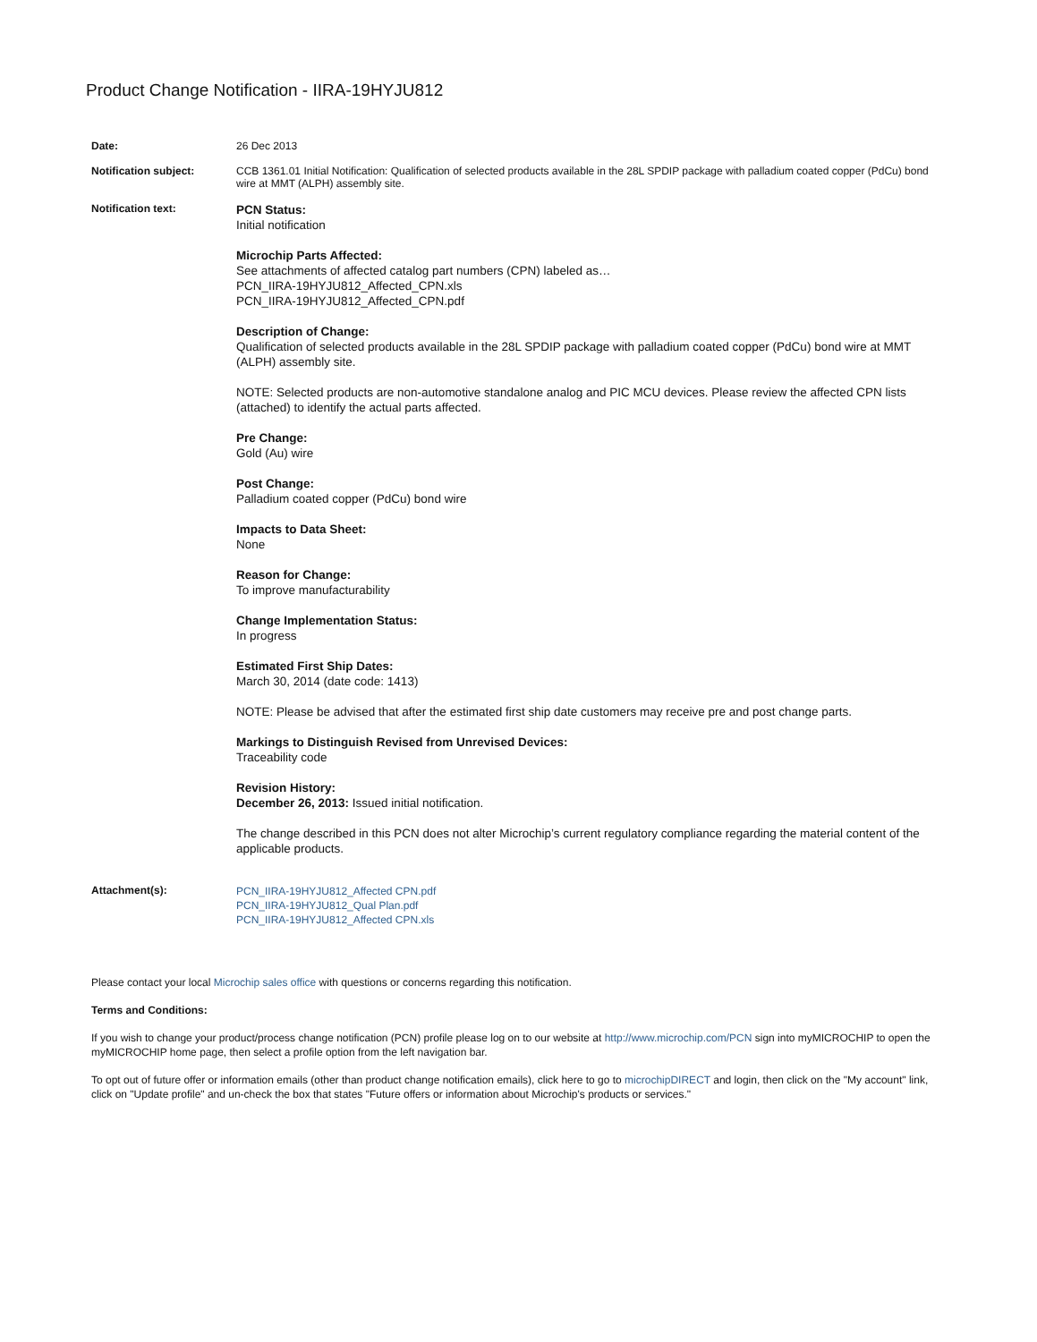Product Change Notification - IIRA-19HYJU812
| Date: | 26 Dec 2013 |
| Notification subject: | CCB 1361.01 Initial Notification: Qualification of selected products available in the 28L SPDIP package with palladium coated copper (PdCu) bond wire at MMT (ALPH) assembly site. |
| Notification text: | PCN Status: Initial notification Microchip Parts Affected: See attachments of affected catalog part numbers (CPN) labeled as… PCN_IIRA-19HYJU812_Affected_CPN.xls PCN_IIRA-19HYJU812_Affected_CPN.pdf Description of Change: Qualification of selected products available in the 28L SPDIP package with palladium coated copper (PdCu) bond wire at MMT (ALPH) assembly site. NOTE: Selected products are non-automotive standalone analog and PIC MCU devices. Please review the affected CPN lists (attached) to identify the actual parts affected. Pre Change: Gold (Au) wire Post Change: Palladium coated copper (PdCu) bond wire Impacts to Data Sheet: None Reason for Change: To improve manufacturability Change Implementation Status: In progress Estimated First Ship Dates: March 30, 2014 (date code: 1413) NOTE: Please be advised that after the estimated first ship date customers may receive pre and post change parts. Markings to Distinguish Revised from Unrevised Devices: Traceability code Revision History: December 26, 2013: Issued initial notification. The change described in this PCN does not alter Microchip’s current regulatory compliance regarding the material content of the applicable products. |
| Attachment(s): | PCN_IIRA-19HYJU812_Affected CPN.pdf PCN_IIRA-19HYJU812_Qual Plan.pdf PCN_IIRA-19HYJU812_Affected CPN.xls |
Please contact your local Microchip sales office with questions or concerns regarding this notification.
Terms and Conditions:
If you wish to change your product/process change notification (PCN) profile please log on to our website at http://www.microchip.com/PCN sign into myMICROCHIP to open the myMICROCHIP home page, then select a profile option from the left navigation bar.
To opt out of future offer or information emails (other than product change notification emails), click here to go to microchipDIRECT and login, then click on the "My account" link, click on "Update profile" and un-check the box that states "Future offers or information about Microchip's products or services."